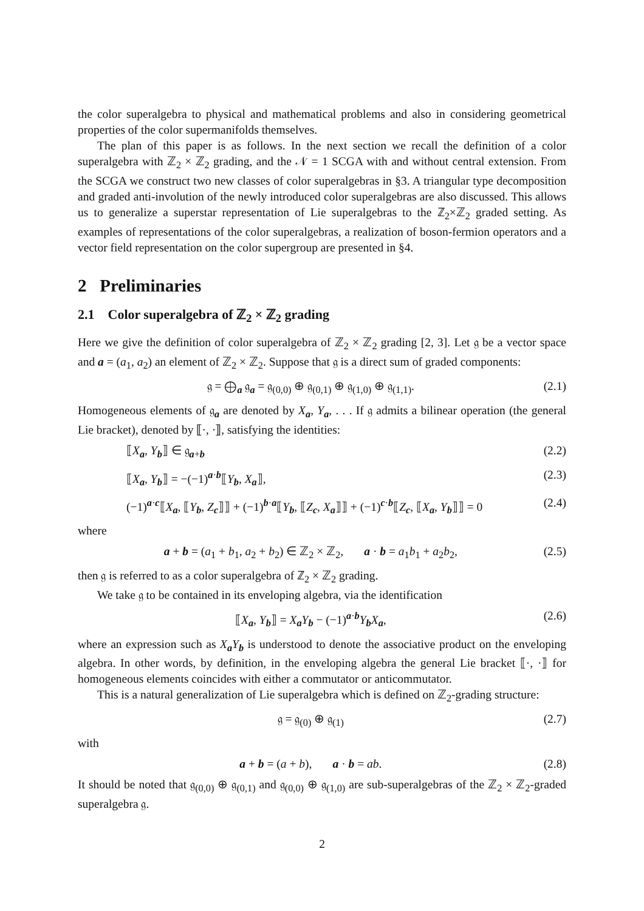the color superalgebra to physical and mathematical problems and also in considering geometrical properties of the color supermanifolds themselves.
The plan of this paper is as follows. In the next section we recall the definition of a color superalgebra with ℤ<sub>2</sub> × ℤ<sub>2</sub> grading, and the 𝒩 = 1 SCGA with and without central extension. From the SCGA we construct two new classes of color superalgebras in §3. A triangular type decomposition and graded anti-involution of the newly introduced color superalgebras are also discussed. This allows us to generalize a superstar representation of Lie superalgebras to the ℤ<sub>2</sub>×ℤ<sub>2</sub> graded setting. As examples of representations of the color superalgebras, a realization of boson-fermion operators and a vector field representation on the color supergroup are presented in §4.
2 Preliminaries
2.1 Color superalgebra of ℤ<sub>2</sub> × ℤ<sub>2</sub> grading
Here we give the definition of color superalgebra of ℤ<sub>2</sub> × ℤ<sub>2</sub> grading [2, 3]. Let 𝔤 be a vector space and a = (a<sub>1</sub>, a<sub>2</sub>) an element of ℤ<sub>2</sub> × ℤ<sub>2</sub>. Suppose that 𝔤 is a direct sum of graded components:
𝔤 = ⨁<sub>a</sub> 𝔤<sub>a</sub> = 𝔤<sub>(0,0)</sub> ⊕ 𝔤<sub>(0,1)</sub> ⊕ 𝔤<sub>(1,0)</sub> ⊕ 𝔤<sub>(1,1)</sub>. (2.1)
Homogeneous elements of 𝔤<sub>a</sub> are denoted by X<sub>a</sub>, Y<sub>a</sub>, . . . If 𝔤 admits a bilinear operation (the general Lie bracket), denoted by ⟦·, ·⟧, satisfying the identities:
⟦X<sub>a</sub>, Y<sub>b</sub>⟧ ∈ 𝔤<sub>a+b</sub> (2.2)
⟦X<sub>a</sub>, Y<sub>b</sub>⟧ = −(−1)<sup>a·b</sup>⟦Y<sub>b</sub>, X<sub>a</sub>⟧, (2.3)
(−1)<sup>a·c</sup>⟦X<sub>a</sub>, ⟦Y<sub>b</sub>, Z<sub>c</sub>⟧⟧ + (−1)<sup>b·a</sup>⟦Y<sub>b</sub>, ⟦Z<sub>c</sub>, X<sub>a</sub>⟧⟧ + (−1)<sup>c·b</sup>⟦Z<sub>c</sub>, ⟦X<sub>a</sub>, Y<sub>b</sub>⟧⟧ = 0 (2.4)
where
a + b = (a<sub>1</sub> + b<sub>1</sub>, a<sub>2</sub> + b<sub>2</sub>) ∈ ℤ<sub>2</sub> × ℤ<sub>2</sub>, a · b = a<sub>1</sub>b<sub>1</sub> + a<sub>2</sub>b<sub>2</sub>, (2.5)
then 𝔤 is referred to as a color superalgebra of ℤ<sub>2</sub> × ℤ<sub>2</sub> grading.
We take 𝔤 to be contained in its enveloping algebra, via the identification
⟦X<sub>a</sub>, Y<sub>b</sub>⟧ = X<sub>a</sub>Y<sub>b</sub> − (−1)<sup>a·b</sup>Y<sub>b</sub>X<sub>a</sub>, (2.6)
where an expression such as X<sub>a</sub>Y<sub>b</sub> is understood to denote the associative product on the enveloping algebra. In other words, by definition, in the enveloping algebra the general Lie bracket ⟦·, ·⟧ for homogeneous elements coincides with either a commutator or anticommutator.
This is a natural generalization of Lie superalgebra which is defined on ℤ<sub>2</sub>-grading structure:
𝔤 = 𝔤<sub>(0)</sub> ⊕ 𝔤<sub>(1)</sub> (2.7)
with
a + b = (a + b), a · b = ab. (2.8)
It should be noted that 𝔤<sub>(0,0)</sub> ⊕ 𝔤<sub>(0,1)</sub> and 𝔤<sub>(0,0)</sub> ⊕ 𝔤<sub>(1,0)</sub> are sub-superalgebras of the ℤ<sub>2</sub> × ℤ<sub>2</sub>-graded superalgebra 𝔤.
2